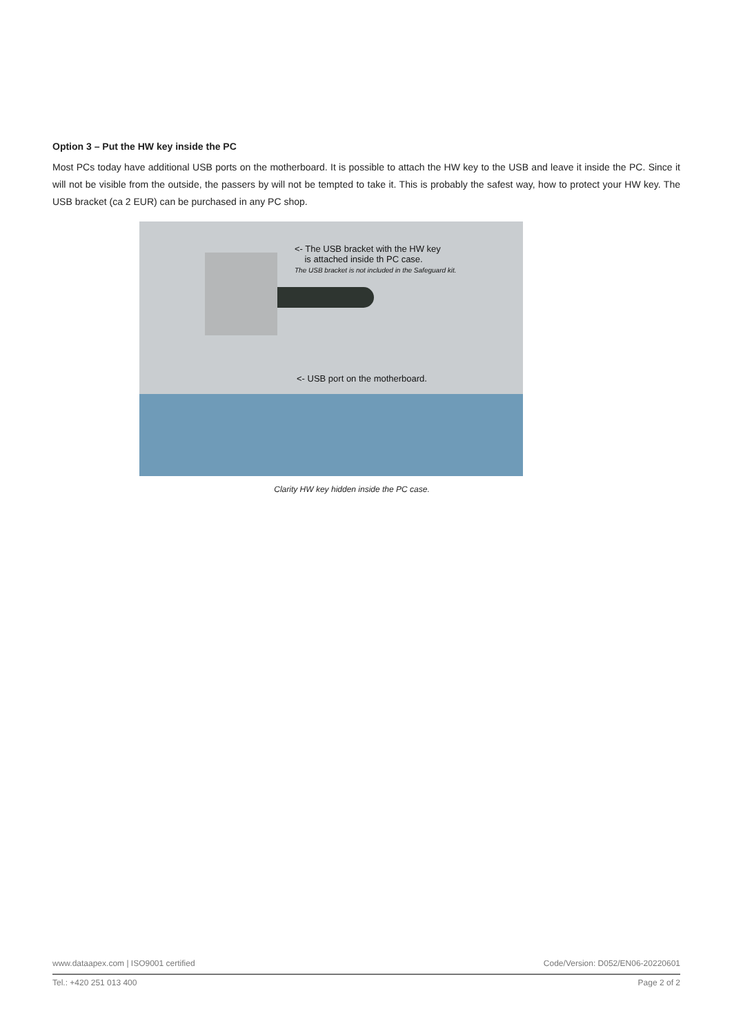Option 3 – Put the HW key inside the PC
Most PCs today have additional USB ports on the motherboard. It is possible to attach the HW key to the USB and leave it inside the PC. Since it will not be visible from the outside, the passers by will not be tempted to take it. This is probably the safest way, how to protect your HW key. The USB bracket (ca 2 EUR) can be purchased in any PC shop.
<- The USB bracket with the HW key
is attached inside th PC case.
The USB bracket is not included in the Safeguard kit.
<- USB port on the motherboard.
Clarity HW key hidden inside the PC case.
www.dataapex.com | ISO9001 certified Code/Version: D052/EN06-20220601
Tel.: +420 251 013 400 Page 2 of 2